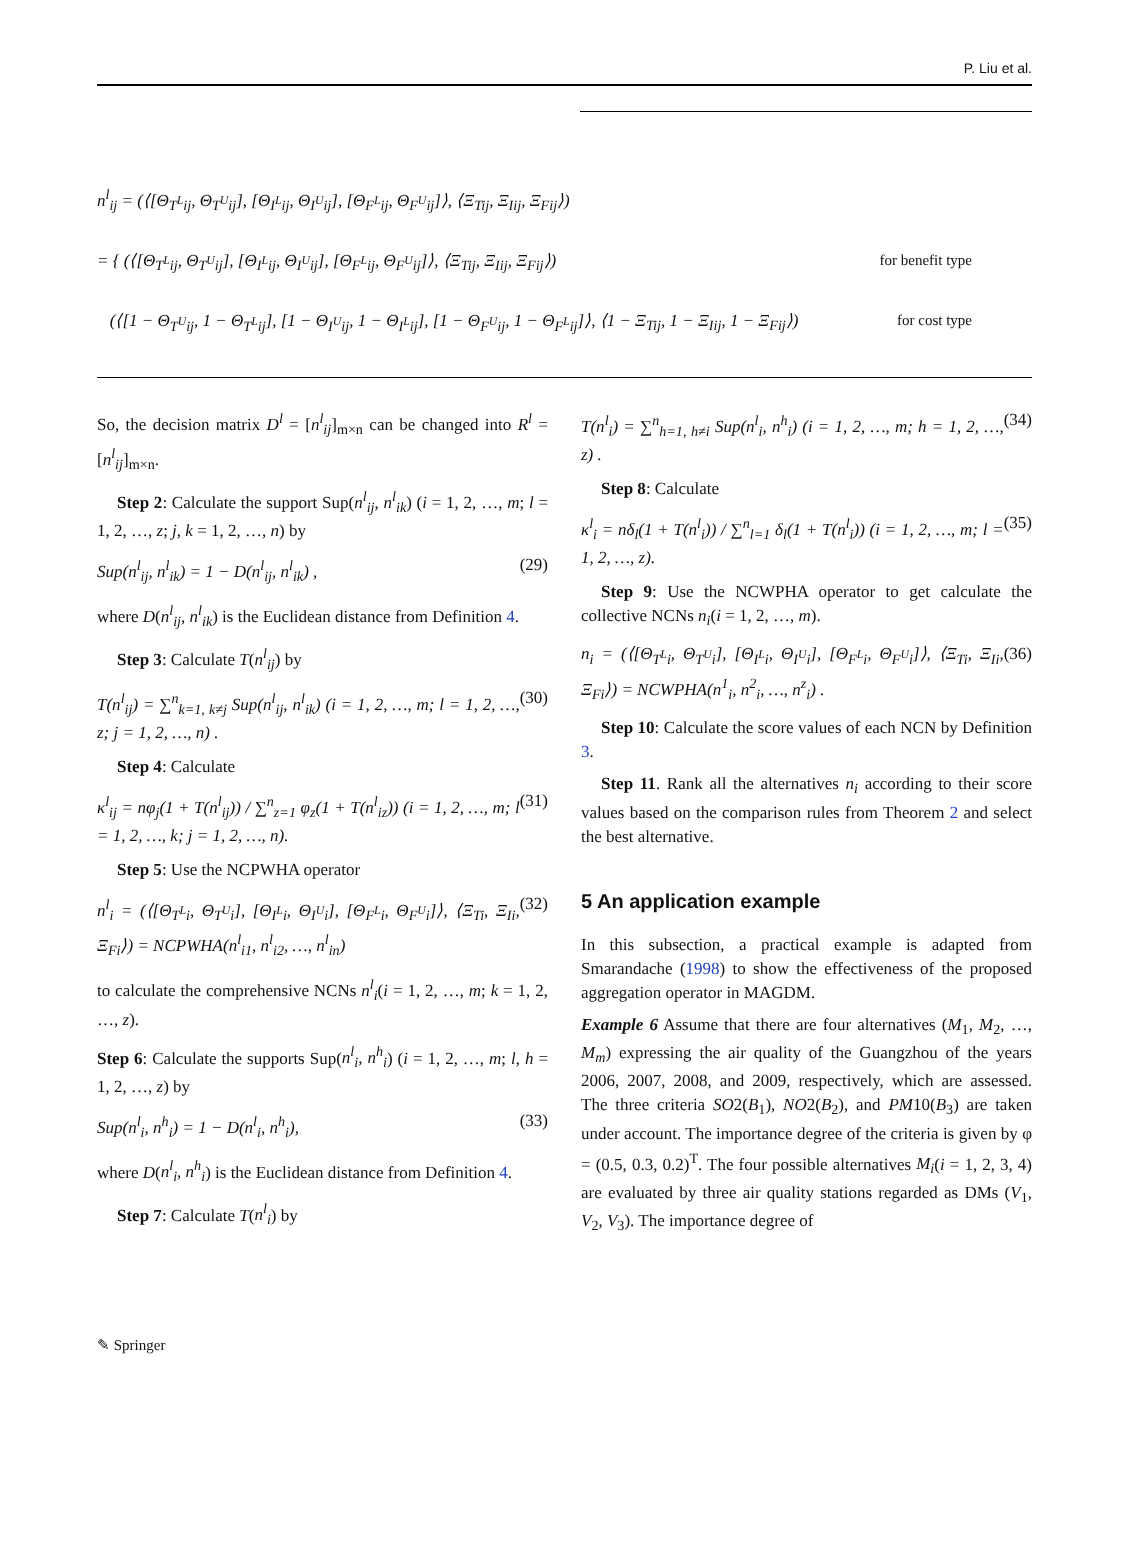P. Liu et al.
n<sup>l</sup><sub>ij</sub> = (⟨[Θ<sub>T<sup>L</sup>ij</sub>, Θ<sub>T<sup>U</sup>ij</sub>], [Θ<sub>I<sup>L</sup>ij</sub>, Θ<sub>I<sup>U</sup>ij</sub>], [Θ<sub>F<sup>L</sup>ij</sub>, Θ<sub>F<sup>U</sup>ij</sub>]⟩, ⟨Ξ<sub>Tij</sub>, Ξ<sub>Iij</sub>, Ξ<sub>Fij</sub>⟩)
= { (⟨[Θ<sub>T<sup>L</sup>ij</sub>, Θ<sub>T<sup>U</sup>ij</sub>], [Θ<sub>I<sup>L</sup>ij</sub>, Θ<sub>I<sup>U</sup>ij</sub>], [Θ<sub>F<sup>L</sup>ij</sub>, Θ<sub>F<sup>U</sup>ij</sub>]⟩, ⟨Ξ<sub>Tij</sub>, Ξ<sub>Iij</sub>, Ξ<sub>Fij</sub>⟩) for benefit type
(⟨[1 − Θ<sub>T<sup>U</sup>ij</sub>, 1 − Θ<sub>T<sup>L</sup>ij</sub>], [1 − Θ<sub>I<sup>U</sup>ij</sub>, 1 − Θ<sub>I<sup>L</sup>ij</sub>], [1 − Θ<sub>F<sup>U</sup>ij</sub>, 1 − Θ<sub>F<sup>L</sup>ij</sub>]⟩, ⟨1 − Ξ<sub>Tij</sub>, 1 − Ξ<sub>Iij</sub>, 1 − Ξ<sub>Fij</sub>⟩) for cost type
So, the decision matrix D<sup>l</sup> = [n<sup>l</sup><sub>ij</sub>]<sub>m×n</sub> can be changed into R<sup>l</sup> = [n<sup>l</sup><sub>ij</sub>]<sub>m×n</sub>.
Step 2: Calculate the support Sup(n<sup>l</sup><sub>ij</sub>, n<sup>l</sup><sub>ik</sub>) (i = 1, 2, …, m; l = 1, 2, …, z; j, k = 1, 2, …, n) by
Sup(n<sup>l</sup><sub>ij</sub>, n<sup>l</sup><sub>ik</sub>) = 1 − D(n<sup>l</sup><sub>ij</sub>, n<sup>l</sup><sub>ik</sub>) , (29)
where D(n<sup>l</sup><sub>ij</sub>, n<sup>l</sup><sub>ik</sub>) is the Euclidean distance from Definition 4.
Step 3: Calculate T(n<sup>l</sup><sub>ij</sub>) by
T(n<sup>l</sup><sub>ij</sub>) = ∑<sup>n</sup><sub>k=1, k≠j</sub> Sup(n<sup>l</sup><sub>ij</sub>, n<sup>l</sup><sub>ik</sub>) (i = 1, 2, …, m; l = 1, 2, …, z; j = 1, 2, …, n) . (30)
Step 4: Calculate
κ<sup>l</sup><sub>ij</sub> = nφ<sub>j</sub>(1 + T(n<sup>l</sup><sub>ij</sub>)) / ∑<sup>n</sup><sub>z=1</sub> φ<sub>z</sub>(1 + T(n<sup>l</sup><sub>iz</sub>)) (i = 1, 2, …, m; l = 1, 2, …, k; j = 1, 2, …, n). (31)
Step 5: Use the NCPWHA operator
n<sup>l</sup><sub>i</sub> = (⟨[Θ<sub>T<sup>L</sup>i</sub>, Θ<sub>T<sup>U</sup>i</sub>], [Θ<sub>I<sup>L</sup>i</sub>, Θ<sub>I<sup>U</sup>i</sub>], [Θ<sub>F<sup>L</sup>i</sub>, Θ<sub>F<sup>U</sup>i</sub>]⟩, ⟨Ξ<sub>Ti</sub>, Ξ<sub>Ii</sub>, Ξ<sub>Fi</sub>⟩) = NCPWHA(n<sup>l</sup><sub>i1</sub>, n<sup>l</sup><sub>i2</sub>, …, n<sup>l</sup><sub>in</sub>) (32)
to calculate the comprehensive NCNs n<sup>l</sup><sub>i</sub>(i = 1, 2, …, m; k = 1, 2, …, z).
Step 6: Calculate the supports Sup(n<sup>l</sup><sub>i</sub>, n<sup>h</sup><sub>i</sub>) (i = 1, 2, …, m; l, h = 1, 2, …, z) by
Sup(n<sup>l</sup><sub>i</sub>, n<sup>h</sup><sub>i</sub>) = 1 − D(n<sup>l</sup><sub>i</sub>, n<sup>h</sup><sub>i</sub>), (33)
where D(n<sup>l</sup><sub>i</sub>, n<sup>h</sup><sub>i</sub>) is the Euclidean distance from Definition 4.
Step 7: Calculate T(n<sup>l</sup><sub>i</sub>) by
T(n<sup>l</sup><sub>i</sub>) = ∑<sup>n</sup><sub>h=1, h≠i</sub> Sup(n<sup>l</sup><sub>i</sub>, n<sup>h</sup><sub>i</sub>) (i = 1, 2, …, m; h = 1, 2, …, z) . (34)
Step 8: Calculate
κ<sup>l</sup><sub>i</sub> = nδ<sub>l</sub>(1 + T(n<sup>l</sup><sub>i</sub>)) / ∑<sup>n</sup><sub>l=1</sub> δ<sub>l</sub>(1 + T(n<sup>l</sup><sub>i</sub>)) (i = 1, 2, …, m; l = 1, 2, …, z). (35)
Step 9: Use the NCWPHA operator to get calculate the collective NCNs n<sub>i</sub>(i = 1, 2, …, m).
n<sub>i</sub> = (⟨[Θ<sub>T<sup>L</sup>i</sub>, Θ<sub>T<sup>U</sup>i</sub>], [Θ<sub>I<sup>L</sup>i</sub>, Θ<sub>I<sup>U</sup>i</sub>], [Θ<sub>F<sup>L</sup>i</sub>, Θ<sub>F<sup>U</sup>i</sub>]⟩, ⟨Ξ<sub>Ti</sub>, Ξ<sub>Ii</sub>, Ξ<sub>Fi</sub>⟩) = NCWPHA(n<sup>1</sup><sub>i</sub>, n<sup>2</sup><sub>i</sub>, …, n<sup>z</sup><sub>i</sub>) . (36)
Step 10: Calculate the score values of each NCN by Definition 3.
Step 11. Rank all the alternatives n<sub>i</sub> according to their score values based on the comparison rules from Theorem 2 and select the best alternative.
5 An application example
In this subsection, a practical example is adapted from Smarandache (1998) to show the effectiveness of the proposed aggregation operator in MAGDM.
Example 6 Assume that there are four alternatives (M<sub>1</sub>, M<sub>2</sub>, …, M<sub>m</sub>) expressing the air quality of the Guangzhou of the years 2006, 2007, 2008, and 2009, respectively, which are assessed. The three criteria SO2(B<sub>1</sub>), NO2(B<sub>2</sub>), and PM10(B<sub>3</sub>) are taken under account. The importance degree of the criteria is given by φ = (0.5, 0.3, 0.2)<sup>T</sup>. The four possible alternatives M<sub>i</sub>(i = 1, 2, 3, 4) are evaluated by three air quality stations regarded as DMs (V<sub>1</sub>, V<sub>2</sub>, V<sub>3</sub>). The importance degree of
✎ Springer